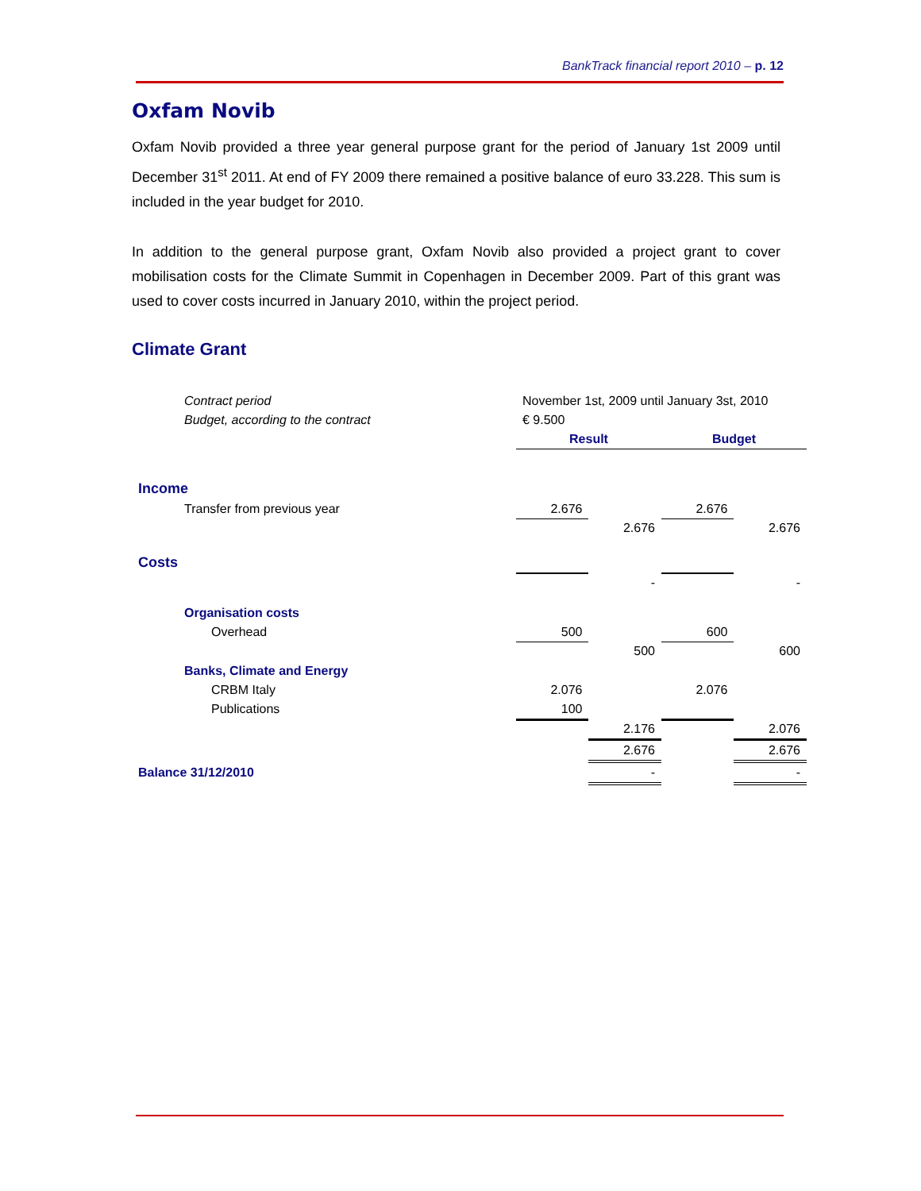BankTrack financial report 2010 – p. 12
Oxfam Novib
Oxfam Novib provided a three year general purpose grant for the period of January 1st 2009 until December 31<sup>st</sup> 2011. At end of FY 2009 there remained a positive balance of euro 33.228. This sum is included in the year budget for 2010.
In addition to the general purpose grant, Oxfam Novib also provided a project grant to cover mobilisation costs for the Climate Summit in Copenhagen in December 2009. Part of this grant was used to cover costs incurred in January 2010, within the project period.
Climate Grant
| Contract period | November 1st, 2009 until January 3st, 2010 | | | |
| Budget, according to the contract | € 9.500 | | | |
| | Result | | Budget | |
| Income | | | | |
| Transfer from previous year | 2.676 | | 2.676 | |
| | | 2.676 | | 2.676 |
| Costs | | | | |
| | | - | | - |
| Organisation costs | | | | |
| Overhead | 500 | | 600 | |
| | | 500 | | 600 |
| Banks, Climate and Energy | | | | |
| CRBM Italy | 2.076 | | 2.076 | |
| Publications | 100 | | | |
| | | 2.176 | | 2.076 |
| | | 2.676 | | 2.676 |
| Balance 31/12/2010 | | - | | - |